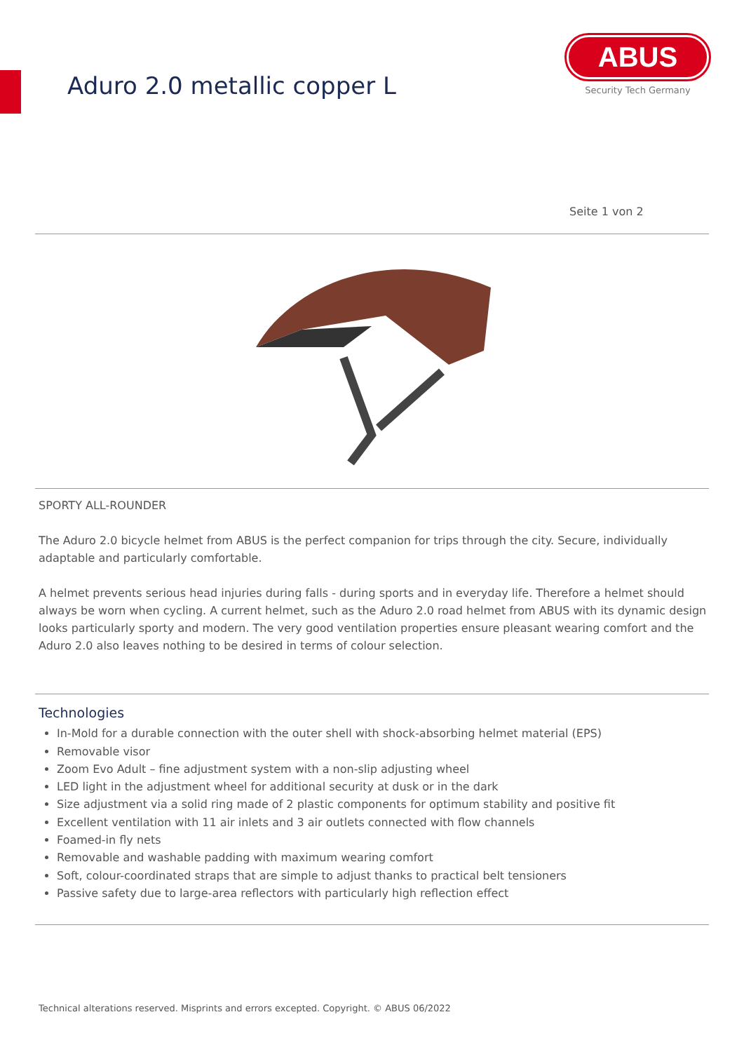Aduro 2.0 metallic copper L
ABUS
Security Tech Germany
Seite 1 von 2
SPORTY ALL-ROUNDER
The Aduro 2.0 bicycle helmet from ABUS is the perfect companion for trips through the city. Secure, individually adaptable and particularly comfortable.
A helmet prevents serious head injuries during falls - during sports and in everyday life. Therefore a helmet should always be worn when cycling. A current helmet, such as the Aduro 2.0 road helmet from ABUS with its dynamic design looks particularly sporty and modern. The very good ventilation properties ensure pleasant wearing comfort and the Aduro 2.0 also leaves nothing to be desired in terms of colour selection.
Technologies
In-Mold for a durable connection with the outer shell with shock-absorbing helmet material (EPS)
Removable visor
Zoom Evo Adult – fine adjustment system with a non-slip adjusting wheel
LED light in the adjustment wheel for additional security at dusk or in the dark
Size adjustment via a solid ring made of 2 plastic components for optimum stability and positive fit
Excellent ventilation with 11 air inlets and 3 air outlets connected with flow channels
Foamed-in fly nets
Removable and washable padding with maximum wearing comfort
Soft, colour-coordinated straps that are simple to adjust thanks to practical belt tensioners
Passive safety due to large-area reflectors with particularly high reflection effect
Technical alterations reserved. Misprints and errors excepted. Copyright. © ABUS 06/2022